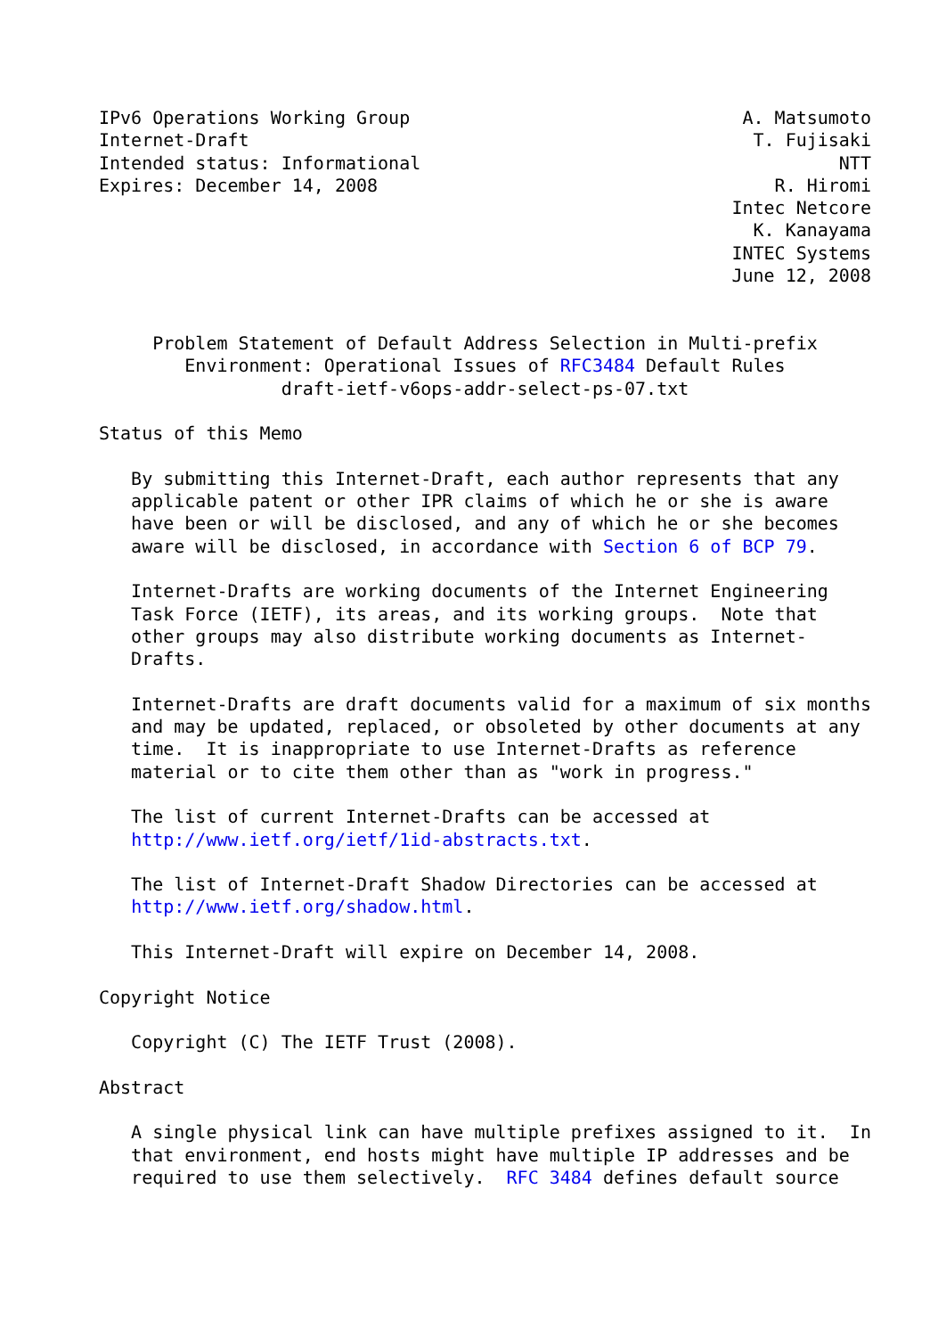IPv6 Operations Working Group                               A. Matsumoto
Internet-Draft                                               T. Fujisaki
Intended status: Informational                                       NTT
Expires: December 14, 2008                                     R. Hiromi
                                                           Intec Netcore
                                                             K. Kanayama
                                                           INTEC Systems
                                                           June 12, 2008


     Problem Statement of Default Address Selection in Multi-prefix
        Environment: Operational Issues of RFC3484 Default Rules
                 draft-ietf-v6ops-addr-select-ps-07.txt

Status of this Memo

   By submitting this Internet-Draft, each author represents that any
   applicable patent or other IPR claims of which he or she is aware
   have been or will be disclosed, and any of which he or she becomes
   aware will be disclosed, in accordance with Section 6 of BCP 79.

   Internet-Drafts are working documents of the Internet Engineering
   Task Force (IETF), its areas, and its working groups.  Note that
   other groups may also distribute working documents as Internet-
   Drafts.

   Internet-Drafts are draft documents valid for a maximum of six months
   and may be updated, replaced, or obsoleted by other documents at any
   time.  It is inappropriate to use Internet-Drafts as reference
   material or to cite them other than as "work in progress."

   The list of current Internet-Drafts can be accessed at
   http://www.ietf.org/ietf/1id-abstracts.txt.

   The list of Internet-Draft Shadow Directories can be accessed at
   http://www.ietf.org/shadow.html.

   This Internet-Draft will expire on December 14, 2008.

Copyright Notice

   Copyright (C) The IETF Trust (2008).

Abstract

   A single physical link can have multiple prefixes assigned to it.  In
   that environment, end hosts might have multiple IP addresses and be
   required to use them selectively.  RFC 3484 defines default source